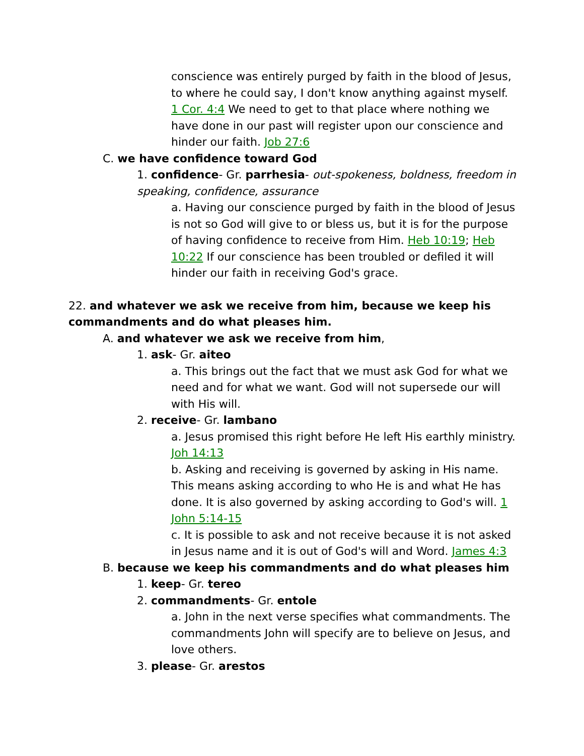conscience was entirely purged by faith in the blood of Jesus, to where he could say, I don't know anything against myself. 1 Cor. 4:4 We need to get to that place where nothing we have done in our past will register upon our conscience and hinder our faith. Job 27:6
C. we have confidence toward God
1. confidence- Gr. parrhesia- out-spokeness, boldness, freedom in speaking, confidence, assurance
a. Having our conscience purged by faith in the blood of Jesus is not so God will give to or bless us, but it is for the purpose of having confidence to receive from Him. Heb 10:19; Heb 10:22 If our conscience has been troubled or defiled it will hinder our faith in receiving God's grace.
22. and whatever we ask we receive from him, because we keep his commandments and do what pleases him.
A. and whatever we ask we receive from him,
1. ask- Gr. aiteo
a. This brings out the fact that we must ask God for what we need and for what we want. God will not supersede our will with His will.
2. receive- Gr. lambano
a. Jesus promised this right before He left His earthly ministry. Joh 14:13
b. Asking and receiving is governed by asking in His name. This means asking according to who He is and what He has done. It is also governed by asking according to God's will. 1 John 5:14-15
c. It is possible to ask and not receive because it is not asked in Jesus name and it is out of God's will and Word. James 4:3
B. because we keep his commandments and do what pleases him
1. keep- Gr. tereo
2. commandments- Gr. entole
a. John in the next verse specifies what commandments. The commandments John will specify are to believe on Jesus, and love others.
3. please- Gr. arestos